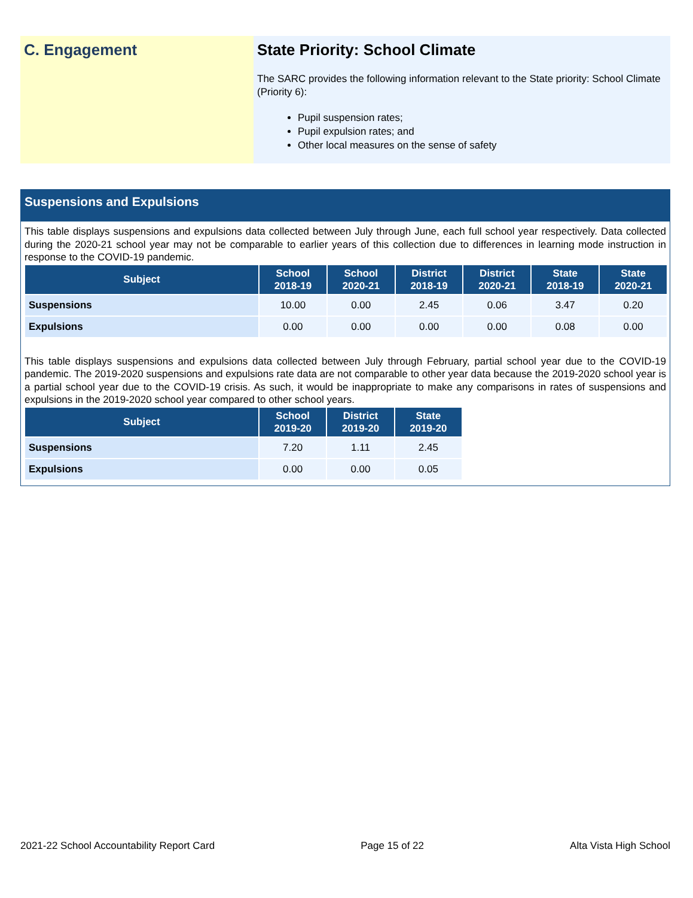C. Engagement State Priority: School Climate
The SARC provides the following information relevant to the State priority: School Climate (Priority 6):
Pupil suspension rates;
Pupil expulsion rates; and
Other local measures on the sense of safety
Suspensions and Expulsions
This table displays suspensions and expulsions data collected between July through June, each full school year respectively. Data collected during the 2020-21 school year may not be comparable to earlier years of this collection due to differences in learning mode instruction in response to the COVID-19 pandemic.
| Subject | School 2018-19 | School 2020-21 | District 2018-19 | District 2020-21 | State 2018-19 | State 2020-21 |
| --- | --- | --- | --- | --- | --- | --- |
| Suspensions | 10.00 | 0.00 | 2.45 | 0.06 | 3.47 | 0.20 |
| Expulsions | 0.00 | 0.00 | 0.00 | 0.00 | 0.08 | 0.00 |
This table displays suspensions and expulsions data collected between July through February, partial school year due to the COVID-19 pandemic. The 2019-2020 suspensions and expulsions rate data are not comparable to other year data because the 2019-2020 school year is a partial school year due to the COVID-19 crisis. As such, it would be inappropriate to make any comparisons in rates of suspensions and expulsions in the 2019-2020 school year compared to other school years.
| Subject | School 2019-20 | District 2019-20 | State 2019-20 |
| --- | --- | --- | --- |
| Suspensions | 7.20 | 1.11 | 2.45 |
| Expulsions | 0.00 | 0.00 | 0.05 |
2021-22 School Accountability Report Card Page 15 of 22 Alta Vista High School